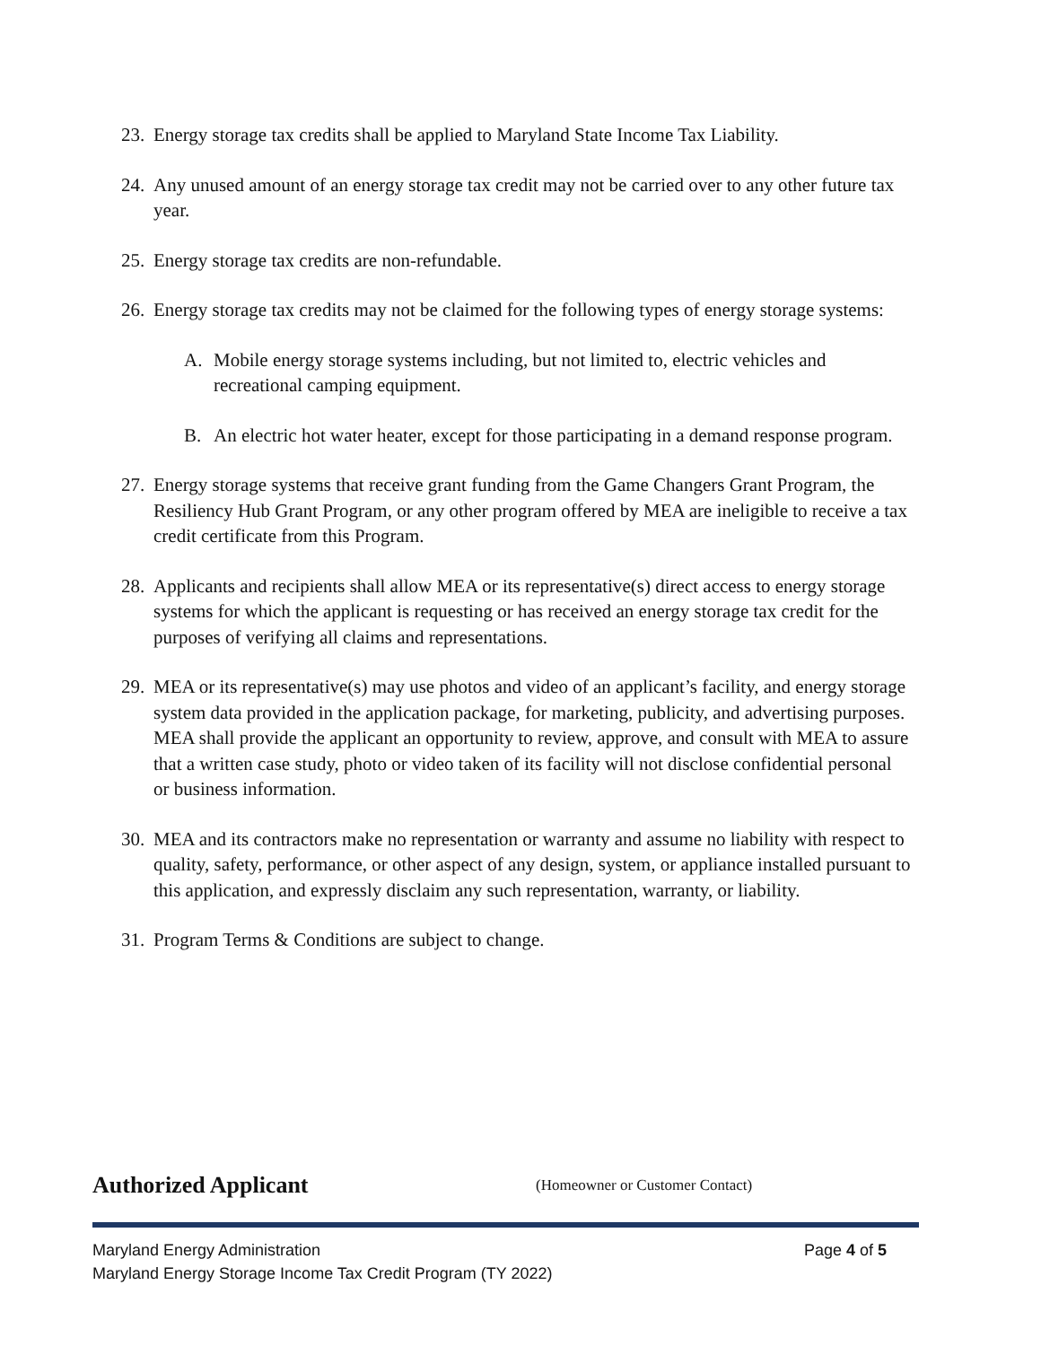23. Energy storage tax credits shall be applied to Maryland State Income Tax Liability.
24. Any unused amount of an energy storage tax credit may not be carried over to any other future tax year.
25. Energy storage tax credits are non-refundable.
26. Energy storage tax credits may not be claimed for the following types of energy storage systems:
A. Mobile energy storage systems including, but not limited to, electric vehicles and recreational camping equipment.
B. An electric hot water heater, except for those participating in a demand response program.
27. Energy storage systems that receive grant funding from the Game Changers Grant Program, the Resiliency Hub Grant Program, or any other program offered by MEA are ineligible to receive a tax credit certificate from this Program.
28. Applicants and recipients shall allow MEA or its representative(s) direct access to energy storage systems for which the applicant is requesting or has received an energy storage tax credit for the purposes of verifying all claims and representations.
29. MEA or its representative(s) may use photos and video of an applicant’s facility, and energy storage system data provided in the application package, for marketing, publicity, and advertising purposes. MEA shall provide the applicant an opportunity to review, approve, and consult with MEA to assure that a written case study, photo or video taken of its facility will not disclose confidential personal or business information.
30. MEA and its contractors make no representation or warranty and assume no liability with respect to quality, safety, performance, or other aspect of any design, system, or appliance installed pursuant to this application, and expressly disclaim any such representation, warranty, or liability.
31. Program Terms & Conditions are subject to change.
Authorized Applicant
(Homeowner or Customer Contact)
Page 4 of 5 Maryland Energy Administration
Maryland Energy Storage Income Tax Credit Program (TY 2022)